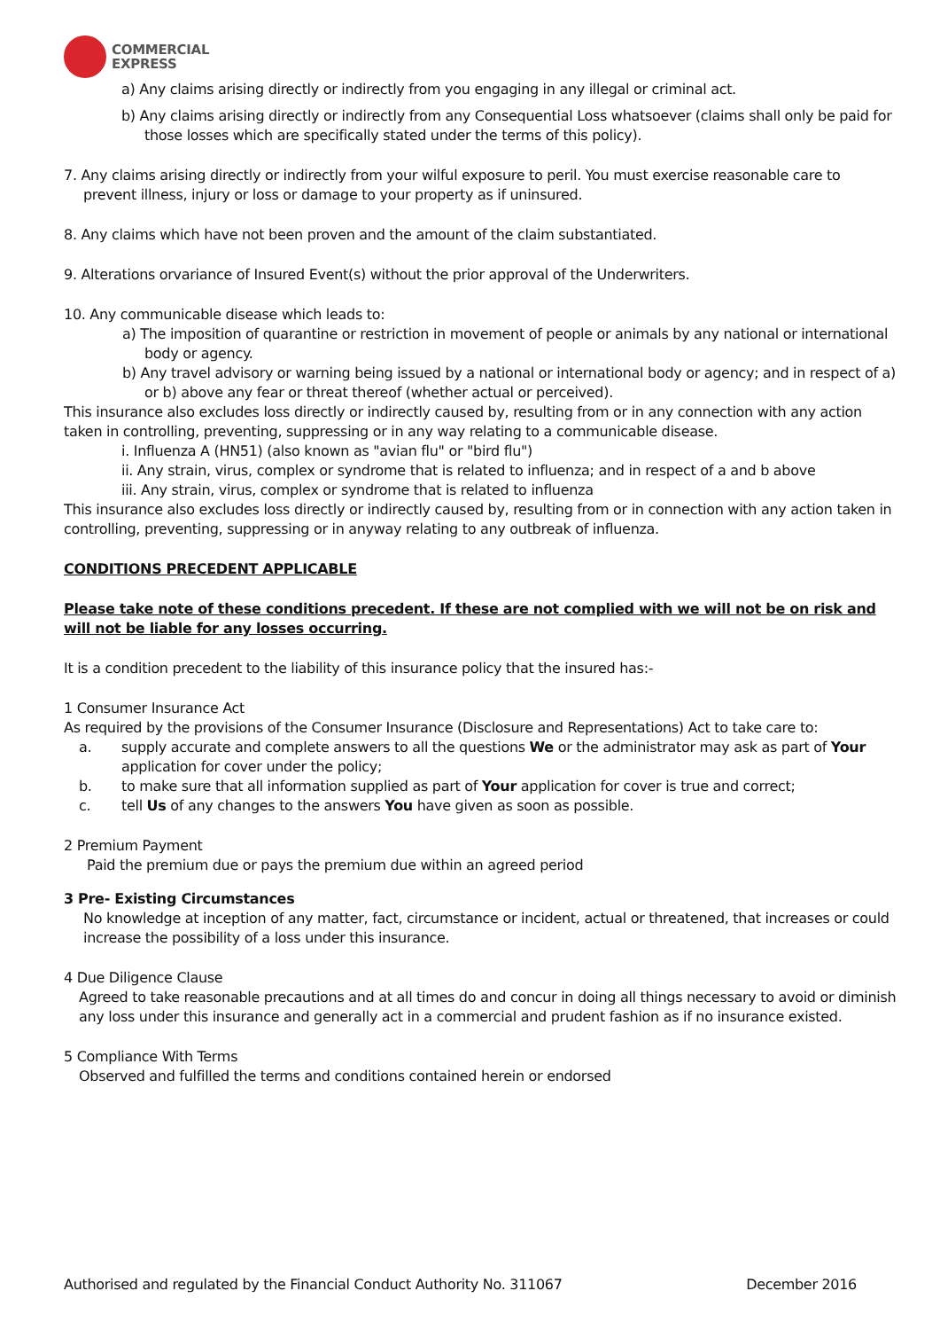COMMERCIAL
EXPRESS
a) Any claims arising directly or indirectly from you engaging in any illegal or criminal act.
b) Any claims arising directly or indirectly from any Consequential Loss whatsoever (claims shall only be paid for those losses which are specifically stated under the terms of this policy).
7. Any claims arising directly or indirectly from your wilful exposure to peril. You must exercise reasonable care to prevent illness, injury or loss or damage to your property as if uninsured.
8. Any claims which have not been proven and the amount of the claim substantiated.
9. Alterations orvariance of Insured Event(s) without the prior approval of the Underwriters.
10. Any communicable disease which leads to:
a) The imposition of quarantine or restriction in movement of people or animals by any national or international body or agency.
b) Any travel advisory or warning being issued by a national or international body or agency; and in respect of a) or b) above any fear or threat thereof (whether actual or perceived).
This insurance also excludes loss directly or indirectly caused by, resulting from or in any connection with any action taken in controlling, preventing, suppressing or in any way relating to a communicable disease.
i. Influenza A (HN51) (also known as "avian flu" or "bird flu")
ii. Any strain, virus, complex or syndrome that is related to influenza; and in respect of a and b above
iii. Any strain, virus, complex or syndrome that is related to influenza
This insurance also excludes loss directly or indirectly caused by, resulting from or in connection with any action taken in controlling, preventing, suppressing or in anyway relating to any outbreak of influenza.
CONDITIONS PRECEDENT APPLICABLE
Please take note of these conditions precedent. If these are not complied with we will not be on risk and will not be liable for any losses occurring.
It is a condition precedent to the liability of this insurance policy that the insured has:-
1 Consumer Insurance Act
As required by the provisions of the Consumer Insurance (Disclosure and Representations) Act to take care to:
a. supply accurate and complete answers to all the questions We or the administrator may ask as part of Your application for cover under the policy;
b. to make sure that all information supplied as part of Your application for cover is true and correct;
c. tell Us of any changes to the answers You have given as soon as possible.
2 Premium Payment
Paid the premium due or pays the premium due within an agreed period
3 Pre- Existing Circumstances
No knowledge at inception of any matter, fact, circumstance or incident, actual or threatened, that increases or could increase the possibility of a loss under this insurance.
4 Due Diligence Clause
Agreed to take reasonable precautions and at all times do and concur in doing all things necessary to avoid or diminish any loss under this insurance and generally act in a commercial and prudent fashion as if no insurance existed.
5 Compliance With Terms
Observed and fulfilled the terms and conditions contained herein or endorsed
Authorised and regulated by the Financial Conduct Authority No. 311067 December 2016